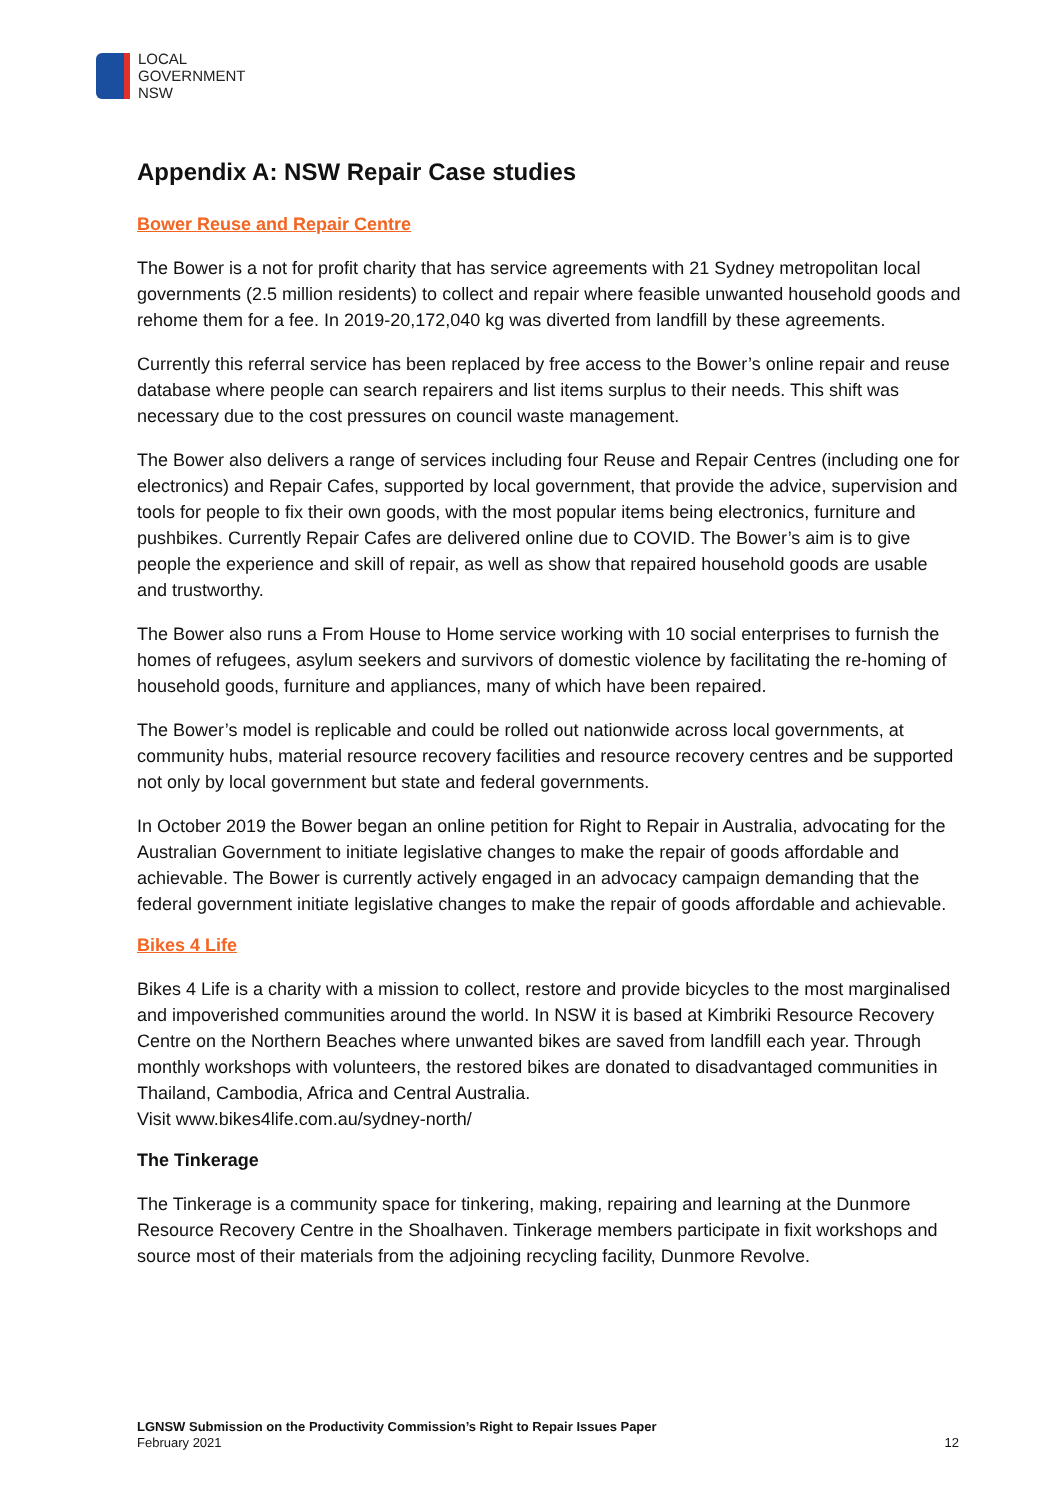LOCAL
GOVERNMENT
NSW
Appendix A: NSW Repair Case studies
Bower Reuse and Repair Centre
The Bower is a not for profit charity that has service agreements with 21 Sydney metropolitan local governments (2.5 million residents) to collect and repair where feasible unwanted household goods and rehome them for a fee. In 2019-20,172,040 kg was diverted from landfill by these agreements.
Currently this referral service has been replaced by free access to the Bower’s online repair and reuse database where people can search repairers and list items surplus to their needs. This shift was necessary due to the cost pressures on council waste management.
The Bower also delivers a range of services including four Reuse and Repair Centres (including one for electronics) and Repair Cafes, supported by local government, that provide the advice, supervision and tools for people to fix their own goods, with the most popular items being electronics, furniture and pushbikes. Currently Repair Cafes are delivered online due to COVID. The Bower’s aim is to give people the experience and skill of repair, as well as show that repaired household goods are usable and trustworthy.
The Bower also runs a From House to Home service working with 10 social enterprises to furnish the homes of refugees, asylum seekers and survivors of domestic violence by facilitating the re-homing of household goods, furniture and appliances, many of which have been repaired.
The Bower’s model is replicable and could be rolled out nationwide across local governments, at community hubs, material resource recovery facilities and resource recovery centres and be supported not only by local government but state and federal governments.
In October 2019 the Bower began an online petition for Right to Repair in Australia, advocating for the Australian Government to initiate legislative changes to make the repair of goods affordable and achievable. The Bower is currently actively engaged in an advocacy campaign demanding that the federal government initiate legislative changes to make the repair of goods affordable and achievable.
Bikes 4 Life
Bikes 4 Life is a charity with a mission to collect, restore and provide bicycles to the most marginalised and impoverished communities around the world. In NSW it is based at Kimbriki Resource Recovery Centre on the Northern Beaches where unwanted bikes are saved from landfill each year. Through monthly workshops with volunteers, the restored bikes are donated to disadvantaged communities in Thailand, Cambodia, Africa and Central Australia.
Visit www.bikes4life.com.au/sydney-north/
The Tinkerage
The Tinkerage is a community space for tinkering, making, repairing and learning at the Dunmore Resource Recovery Centre in the Shoalhaven. Tinkerage members participate in fixit workshops and source most of their materials from the adjoining recycling facility, Dunmore Revolve.
LGNSW Submission on the Productivity Commission’s Right to Repair Issues Paper
February 2021
12